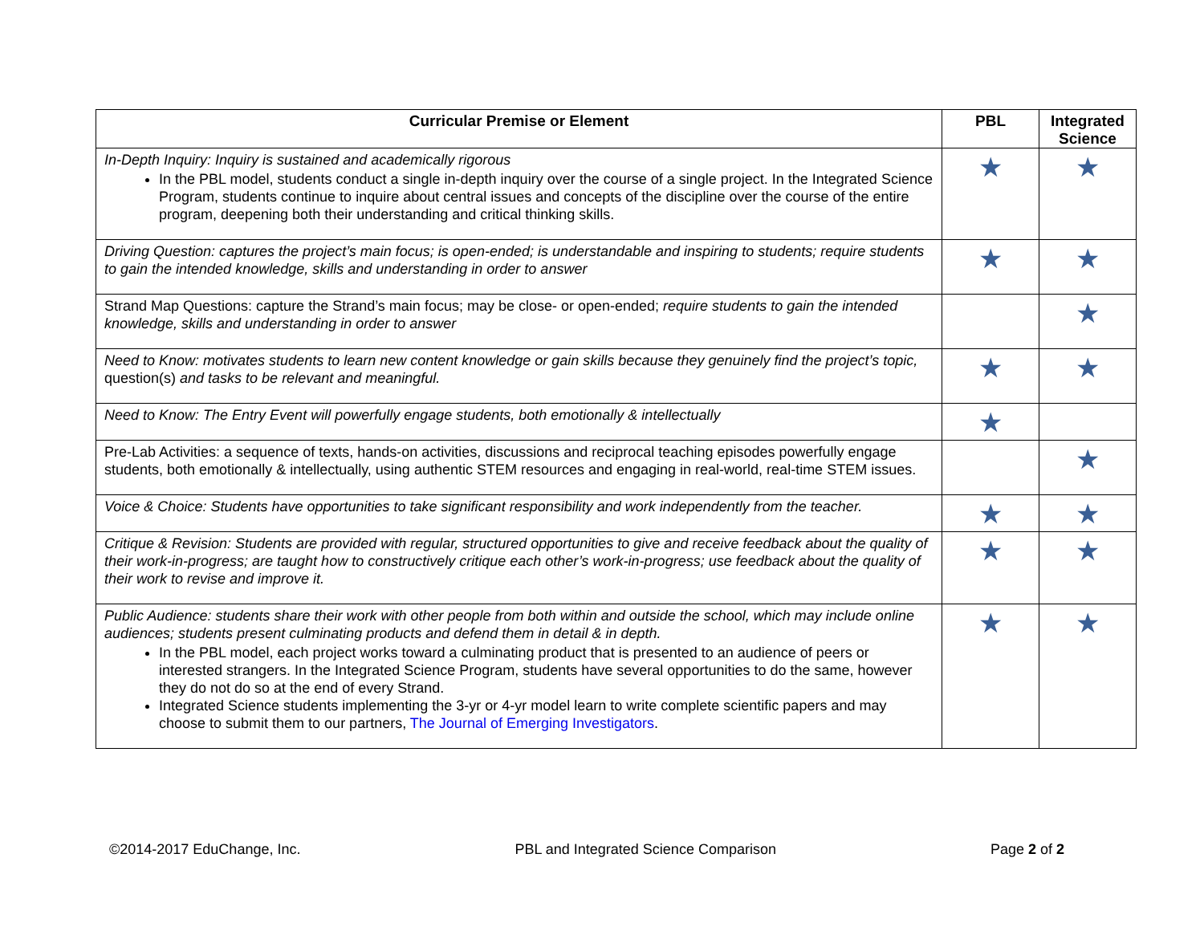| Curricular Premise or Element | PBL | Integrated Science |
| --- | --- | --- |
| In-Depth Inquiry: Inquiry is sustained and academically rigorous In the PBL model, students conduct a single in-depth inquiry over the course of a single project. In the Integrated Science Program, students continue to inquire about central issues and concepts of the discipline over the course of the entire program, deepening both their understanding and critical thinking skills. | ★ | ★ |
| Driving Question: captures the project’s main focus; is open-ended; is understandable and inspiring to students; require students to gain the intended knowledge, skills and understanding in order to answer | ★ | ★ |
| Strand Map Questions: capture the Strand’s main focus; may be close- or open-ended; require students to gain the intended knowledge, skills and understanding in order to answer | | ★ |
| Need to Know: motivates students to learn new content knowledge or gain skills because they genuinely find the project’s topic, question(s) and tasks to be relevant and meaningful. | ★ | ★ |
| Need to Know: The Entry Event will powerfully engage students, both emotionally & intellectually | ★ | |
| Pre-Lab Activities: a sequence of texts, hands-on activities, discussions and reciprocal teaching episodes powerfully engage students, both emotionally & intellectually, using authentic STEM resources and engaging in real-world, real-time STEM issues. | | ★ |
| Voice & Choice: Students have opportunities to take significant responsibility and work independently from the teacher. | ★ | ★ |
| Critique & Revision: Students are provided with regular, structured opportunities to give and receive feedback about the quality of their work-in-progress; are taught how to constructively critique each other’s work-in-progress; use feedback about the quality of their work to revise and improve it. | ★ | ★ |
| Public Audience: students share their work with other people from both within and outside the school, which may include online audiences; students present culminating products and defend them in detail & in depth. In the PBL model, each project works toward a culminating product that is presented to an audience of peers or interested strangers. In the Integrated Science Program, students have several opportunities to do the same, however they do not do so at the end of every Strand. Integrated Science students implementing the 3-yr or 4-yr model learn to write complete scientific papers and may choose to submit them to our partners, The Journal of Emerging Investigators . | ★ | ★ |
©2014-2017 EduChange, Inc. PBL and Integrated Science Comparison Page 2 of 2